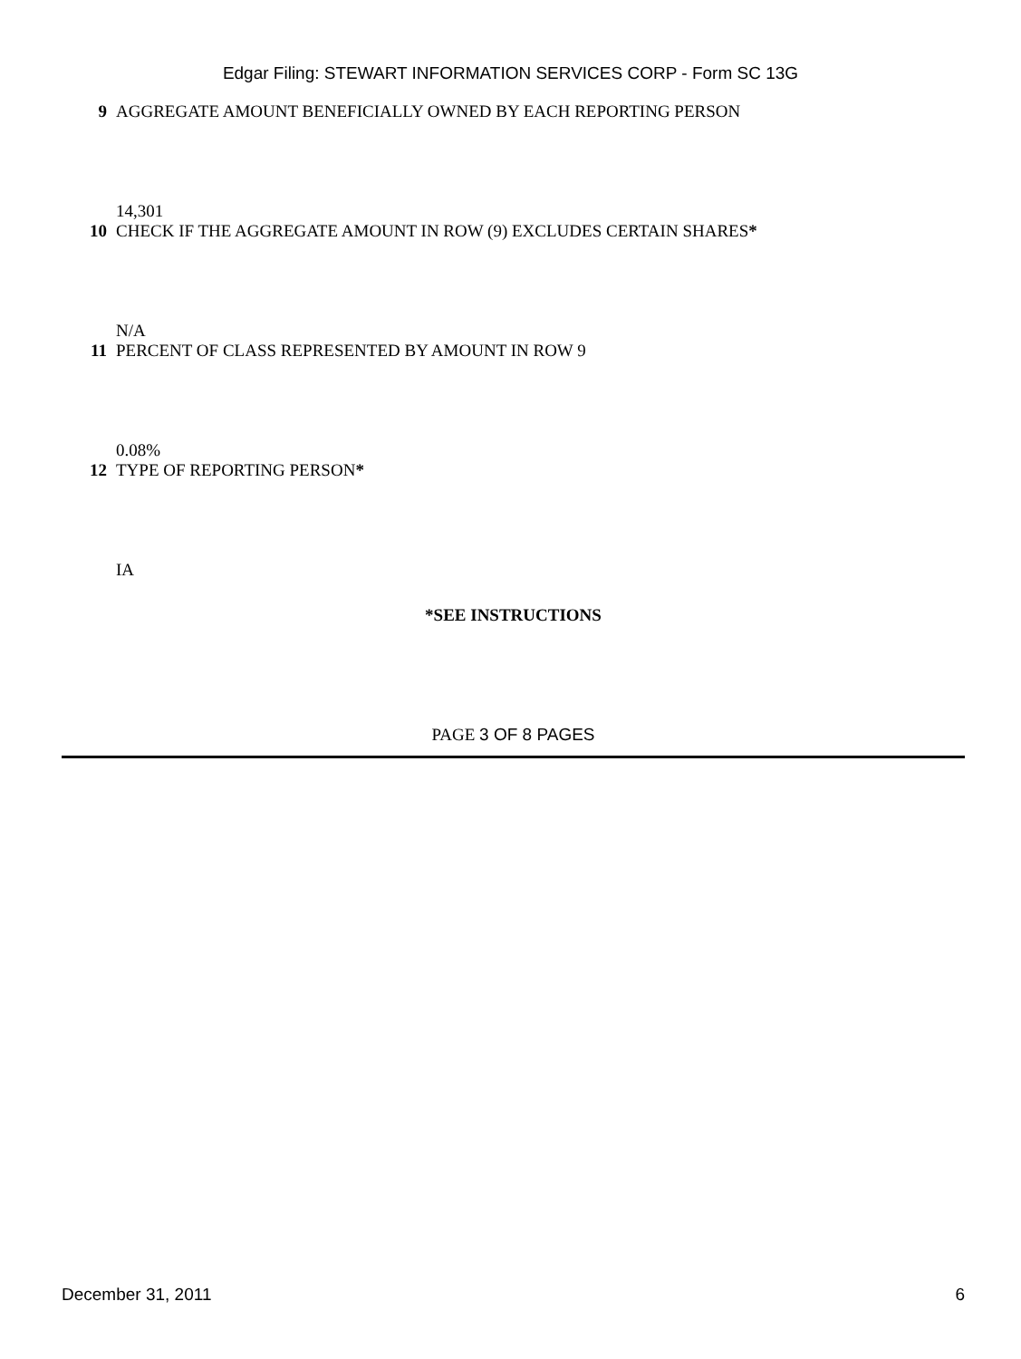Edgar Filing: STEWART INFORMATION SERVICES CORP - Form SC 13G
9 AGGREGATE AMOUNT BENEFICIALLY OWNED BY EACH REPORTING PERSON
14,301
10 CHECK IF THE AGGREGATE AMOUNT IN ROW (9) EXCLUDES CERTAIN SHARES*
N/A
11 PERCENT OF CLASS REPRESENTED BY AMOUNT IN ROW 9
0.08%
12 TYPE OF REPORTING PERSON*
IA
*SEE INSTRUCTIONS
PAGE 3 OF 8 PAGES
December 31, 2011 6